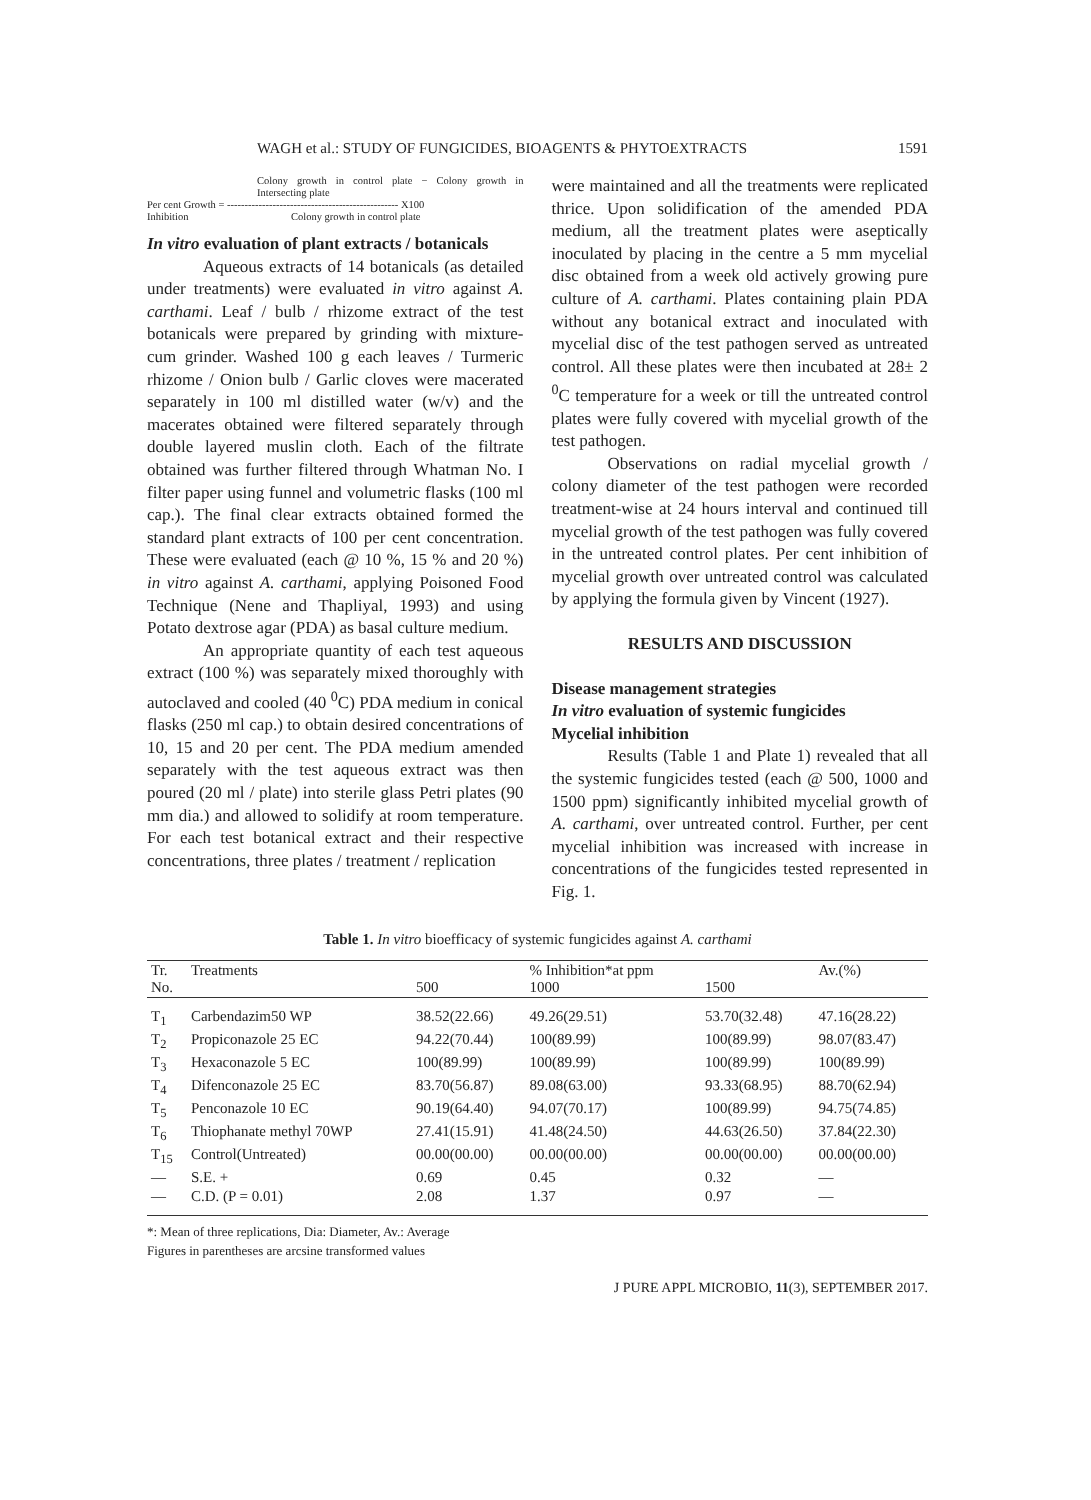WAGH et al.: STUDY OF FUNGICIDES, BIOAGENTS & PHYTOEXTRACTS 1591
Colony growth in control plate − Colony growth in Intersecting plate
Per cent Growth = ------------------------------------------------- X100
Inhibition Colony growth in control plate
In vitro evaluation of plant extracts / botanicals
Aqueous extracts of 14 botanicals (as detailed under treatments) were evaluated in vitro against A. carthami. Leaf / bulb / rhizome extract of the test botanicals were prepared by grinding with mixture-cum grinder. Washed 100 g each leaves / Turmeric rhizome / Onion bulb / Garlic cloves were macerated separately in 100 ml distilled water (w/v) and the macerates obtained were filtered separately through double layered muslin cloth. Each of the filtrate obtained was further filtered through Whatman No. I filter paper using funnel and volumetric flasks (100 ml cap.). The final clear extracts obtained formed the standard plant extracts of 100 per cent concentration. These were evaluated (each @ 10 %, 15 % and 20 %) in vitro against A. carthami, applying Poisoned Food Technique (Nene and Thapliyal, 1993) and using Potato dextrose agar (PDA) as basal culture medium.
An appropriate quantity of each test aqueous extract (100 %) was separately mixed thoroughly with autoclaved and cooled (40 <sup>0</sup>C) PDA medium in conical flasks (250 ml cap.) to obtain desired concentrations of 10, 15 and 20 per cent. The PDA medium amended separately with the test aqueous extract was then poured (20 ml / plate) into sterile glass Petri plates (90 mm dia.) and allowed to solidify at room temperature. For each test botanical extract and their respective concentrations, three plates / treatment / replication
were maintained and all the treatments were replicated thrice. Upon solidification of the amended PDA medium, all the treatment plates were aseptically inoculated by placing in the centre a 5 mm mycelial disc obtained from a week old actively growing pure culture of A. carthami. Plates containing plain PDA without any botanical extract and inoculated with mycelial disc of the test pathogen served as untreated control. All these plates were then incubated at 28± 2 <sup>0</sup>C temperature for a week or till the untreated control plates were fully covered with mycelial growth of the test pathogen.
Observations on radial mycelial growth / colony diameter of the test pathogen were recorded treatment-wise at 24 hours interval and continued till mycelial growth of the test pathogen was fully covered in the untreated control plates. Per cent inhibition of mycelial growth over untreated control was calculated by applying the formula given by Vincent (1927).
RESULTS AND DISCUSSION
Disease management strategies
In vitro evaluation of systemic fungicides
Mycelial inhibition
Results (Table 1 and Plate 1) revealed that all the systemic fungicides tested (each @ 500, 1000 and 1500 ppm) significantly inhibited mycelial growth of A. carthami, over untreated control. Further, per cent mycelial inhibition was increased with increase in concentrations of the fungicides tested represented in Fig. 1.
Table 1. In vitro bioefficacy of systemic fungicides against A. carthami
| Tr. No. | Treatments | 500 | % Inhibition*at ppm 1000 | 1500 | Av.(%) |
| --- | --- | --- | --- | --- | --- |
| T<sub>1</sub> | Carbendazim50 WP | 38.52(22.66) | 49.26(29.51) | 53.70(32.48) | 47.16(28.22) |
| T<sub>2</sub> | Propiconazole 25 EC | 94.22(70.44) | 100(89.99) | 100(89.99) | 98.07(83.47) |
| T<sub>3</sub> | Hexaconazole 5 EC | 100(89.99) | 100(89.99) | 100(89.99) | 100(89.99) |
| T<sub>4</sub> | Difenconazole 25 EC | 83.70(56.87) | 89.08(63.00) | 93.33(68.95) | 88.70(62.94) |
| T<sub>5</sub> | Penconazole 10 EC | 90.19(64.40) | 94.07(70.17) | 100(89.99) | 94.75(74.85) |
| T<sub>6</sub> | Thiophanate methyl 70WP | 27.41(15.91) | 41.48(24.50) | 44.63(26.50) | 37.84(22.30) |
| T<sub>15</sub> | Control(Untreated) | 00.00(00.00) | 00.00(00.00) | 00.00(00.00) | 00.00(00.00) |
| — | S.E. + | 0.69 | 0.45 | 0.32 | — |
| — | C.D. (P = 0.01) | 2.08 | 1.37 | 0.97 | — |
*: Mean of three replications, Dia: Diameter, Av.: Average
Figures in parentheses are arcsine transformed values
J PURE APPL MICROBIO, 11(3), SEPTEMBER 2017.